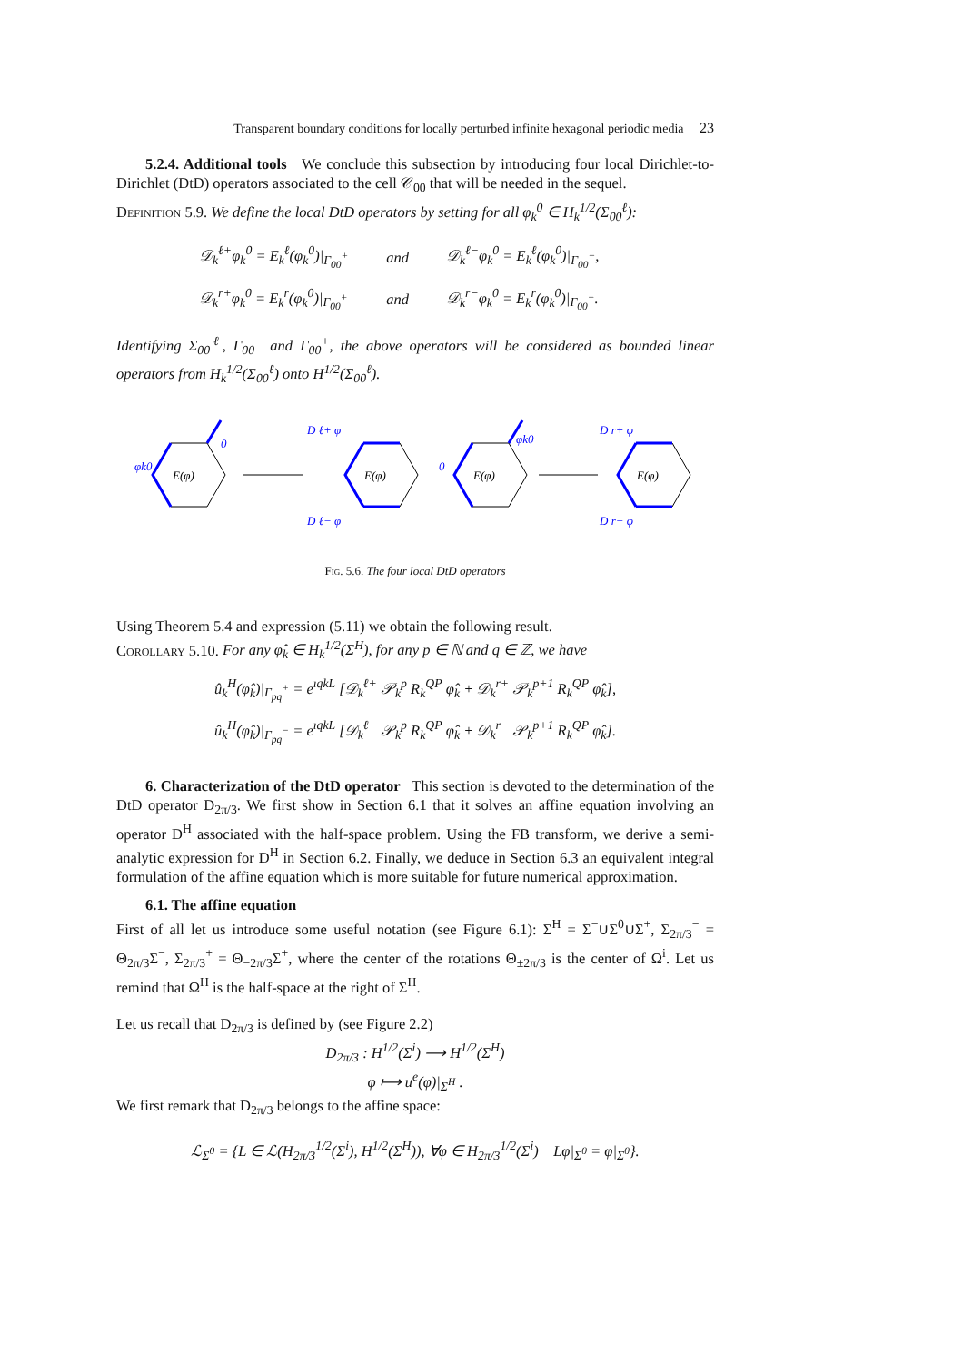Transparent boundary conditions for locally perturbed infinite hexagonal periodic media 23
5.2.4. Additional tools We conclude this subsection by introducing four local Dirichlet-to-Dirichlet (DtD) operators associated to the cell 𝒞<sub>00</sub> that will be needed in the sequel.
Definition 5.9. We define the local DtD operators by setting for all φ<sub>k</sub><sup>0</sup> ∈ H<sub>k</sub><sup>1/2</sup>(Σ<sub>00</sub><sup>ℓ</sup>):
| 𝒟<sub>k</sub><sup>ℓ+</sup>φ<sub>k</sub><sup>0</sup> = E<sub>k</sub><sup>ℓ</sup>(φ<sub>k</sub><sup>0</sup>)/<sub>Γ<sub>00</sub><sup>+</sup></sub> | and | 𝒟<sub>k</sub><sup>ℓ−</sup>φ<sub>k</sub><sup>0</sup> = E<sub>k</sub><sup>ℓ</sup>(φ<sub>k</sub><sup>0</sup>)/<sub>Γ<sub>00</sub><sup>−</sup></sub>, |
| 𝒟<sub>k</sub><sup>r+</sup>φ<sub>k</sub><sup>0</sup> = E<sub>k</sub><sup>r</sup>(φ<sub>k</sub><sup>0</sup>)/<sub>Γ<sub>00</sub><sup>+</sup></sub> | and | 𝒟<sub>k</sub><sup>r−</sup>φ<sub>k</sub><sup>0</sup> = E<sub>k</sub><sup>r</sup>(φ<sub>k</sub><sup>0</sup>)/<sub>Γ<sub>00</sub><sup>−</sup></sub>. |
Identifying Σ<sub>00</sub><sup>ℓ</sup>, Γ<sub>00</sub><sup>−</sup> and Γ<sub>00</sub><sup>+</sup>, the above operators will be considered as bounded linear operators from H<sub>k</sub><sup>1/2</sup>(Σ<sub>00</sub><sup>ℓ</sup>) onto H<sup>1/2</sup>(Σ<sub>00</sub><sup>ℓ</sup>).
φk0
0
E(φ)
D ℓ+ φ
D ℓ− φ
E(φ)
0
φk0
E(φ)
D r+ φ
D r− φ
E(φ)
Fig. 5.6. The four local DtD operators
Using Theorem 5.4 and expression (5.11) we obtain the following result.
Corollary 5.10. For any φ̂<sub>k</sub> ∈ H<sub>k</sub><sup>1/2</sup>(Σ<sup>H</sup>), for any p ∈ ℕ and q ∈ ℤ, we have
û<sub>k</sub><sup>H</sup>(φ̂<sub>k</sub>)|<sub>Γ<sub>pq</sub><sup>+</sup></sub> = e<sup>ıqkL</sup> [𝒟<sub>k</sub><sup>ℓ+</sup> 𝒫<sub>k</sub><sup>p</sup> R<sub>k</sub><sup>QP</sup> φ̂<sub>k</sub> + 𝒟<sub>k</sub><sup>r+</sup> 𝒫<sub>k</sub><sup>p+1</sup> R<sub>k</sub><sup>QP</sup> φ̂<sub>k</sub>],
û<sub>k</sub><sup>H</sup>(φ̂<sub>k</sub>)|<sub>Γ<sub>pq</sub><sup>−</sup></sub> = e<sup>ıqkL</sup> [𝒟<sub>k</sub><sup>ℓ−</sup> 𝒫<sub>k</sub><sup>p</sup> R<sub>k</sub><sup>QP</sup> φ̂<sub>k</sub> + 𝒟<sub>k</sub><sup>r−</sup> 𝒫<sub>k</sub><sup>p+1</sup> R<sub>k</sub><sup>QP</sup> φ̂<sub>k</sub>].
6. Characterization of the DtD operator This section is devoted to the determination of the DtD operator D<sub>2π/3</sub>. We first show in Section 6.1 that it solves an affine equation involving an operator D<sup>H</sup> associated with the half-space problem. Using the FB transform, we derive a semi-analytic expression for D<sup>H</sup> in Section 6.2. Finally, we deduce in Section 6.3 an equivalent integral formulation of the affine equation which is more suitable for future numerical approximation.
6.1. The affine equation
First of all let us introduce some useful notation (see Figure 6.1): Σ<sup>H</sup> = Σ<sup>−</sup>∪Σ<sup>0</sup>∪Σ<sup>+</sup>, Σ<sub>2π/3</sub><sup>−</sup> = Θ<sub>2π/3</sub>Σ<sup>−</sup>, Σ<sub>2π/3</sub><sup>+</sup> = Θ<sub>−2π/3</sub>Σ<sup>+</sup>, where the center of the rotations Θ<sub>±2π/3</sub> is the center of Ω<sup>i</sup>. Let us remind that Ω<sup>H</sup> is the half-space at the right of Σ<sup>H</sup>.
Let us recall that D<sub>2π/3</sub> is defined by (see Figure 2.2)
D<sub>2π/3</sub> : H<sup>1/2</sup>(Σ<sup>i</sup>) ⟶ H<sup>1/2</sup>(Σ<sup>H</sup>)
φ ⟼ u<sup>e</sup>(φ)|<sub>Σ<sup>H</sup></sub> .
We first remark that D<sub>2π/3</sub> belongs to the affine space:
ℒ<sub>Σ<sup>0</sup></sub> = {L ∈ ℒ(H<sub>2π/3</sub><sup>1/2</sup>(Σ<sup>i</sup>), H<sup>1/2</sup>(Σ<sup>H</sup>)), ∀φ ∈ H<sub>2π/3</sub><sup>1/2</sup>(Σ<sup>i</sup>) Lφ|<sub>Σ<sup>0</sup></sub> = φ|<sub>Σ<sup>0</sup></sub>}.